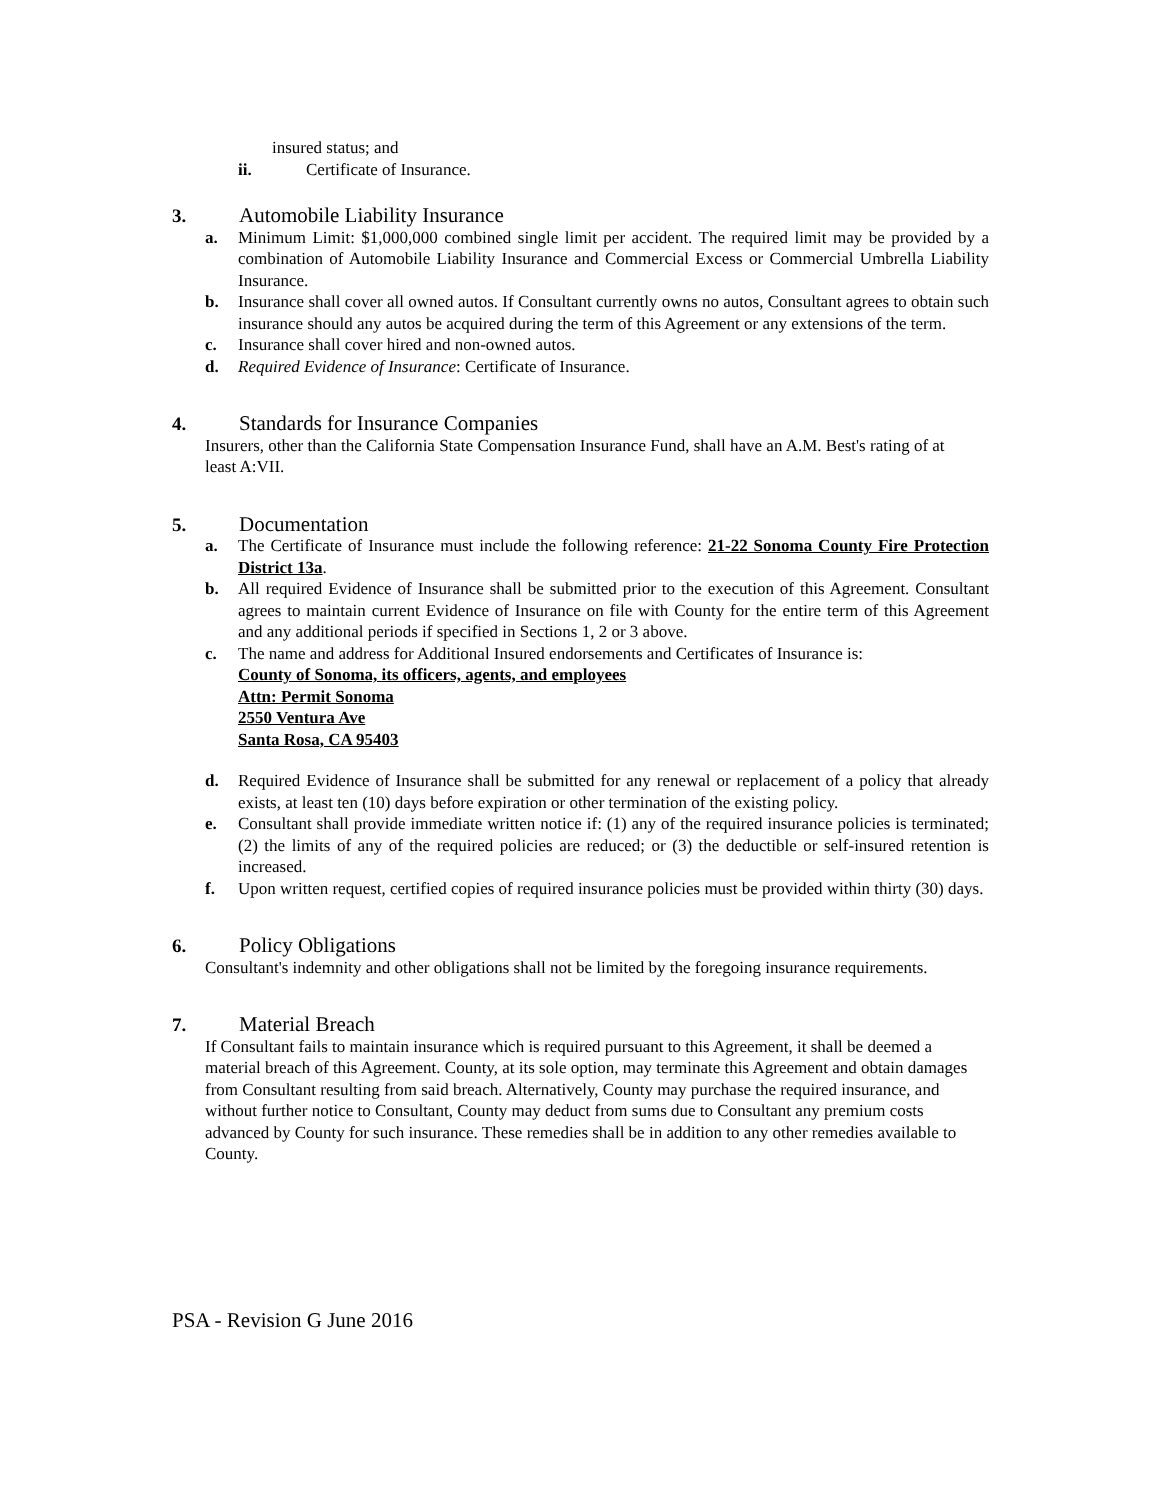insured status; and
ii. Certificate of Insurance.
3. Automobile Liability Insurance
a. Minimum Limit: $1,000,000 combined single limit per accident. The required limit may be provided by a combination of Automobile Liability Insurance and Commercial Excess or Commercial Umbrella Liability Insurance.
b. Insurance shall cover all owned autos. If Consultant currently owns no autos, Consultant agrees to obtain such insurance should any autos be acquired during the term of this Agreement or any extensions of the term.
c. Insurance shall cover hired and non-owned autos.
d. Required Evidence of Insurance: Certificate of Insurance.
4. Standards for Insurance Companies
Insurers, other than the California State Compensation Insurance Fund, shall have an A.M. Best's rating of at least A:VII.
5. Documentation
a. The Certificate of Insurance must include the following reference: 21-22 Sonoma County Fire Protection District 13a.
b. All required Evidence of Insurance shall be submitted prior to the execution of this Agreement. Consultant agrees to maintain current Evidence of Insurance on file with County for the entire term of this Agreement and any additional periods if specified in Sections 1, 2 or 3 above.
c. The name and address for Additional Insured endorsements and Certificates of Insurance is:
County of Sonoma, its officers, agents, and employees
Attn: Permit Sonoma
2550 Ventura Ave
Santa Rosa, CA 95403
d. Required Evidence of Insurance shall be submitted for any renewal or replacement of a policy that already exists, at least ten (10) days before expiration or other termination of the existing policy.
e. Consultant shall provide immediate written notice if: (1) any of the required insurance policies is terminated; (2) the limits of any of the required policies are reduced; or (3) the deductible or self-insured retention is increased.
f. Upon written request, certified copies of required insurance policies must be provided within thirty (30) days.
6. Policy Obligations
Consultant's indemnity and other obligations shall not be limited by the foregoing insurance requirements.
7. Material Breach
If Consultant fails to maintain insurance which is required pursuant to this Agreement, it shall be deemed a material breach of this Agreement. County, at its sole option, may terminate this Agreement and obtain damages from Consultant resulting from said breach. Alternatively, County may purchase the required insurance, and without further notice to Consultant, County may deduct from sums due to Consultant any premium costs advanced by County for such insurance. These remedies shall be in addition to any other remedies available to County.
PSA - Revision G June 2016